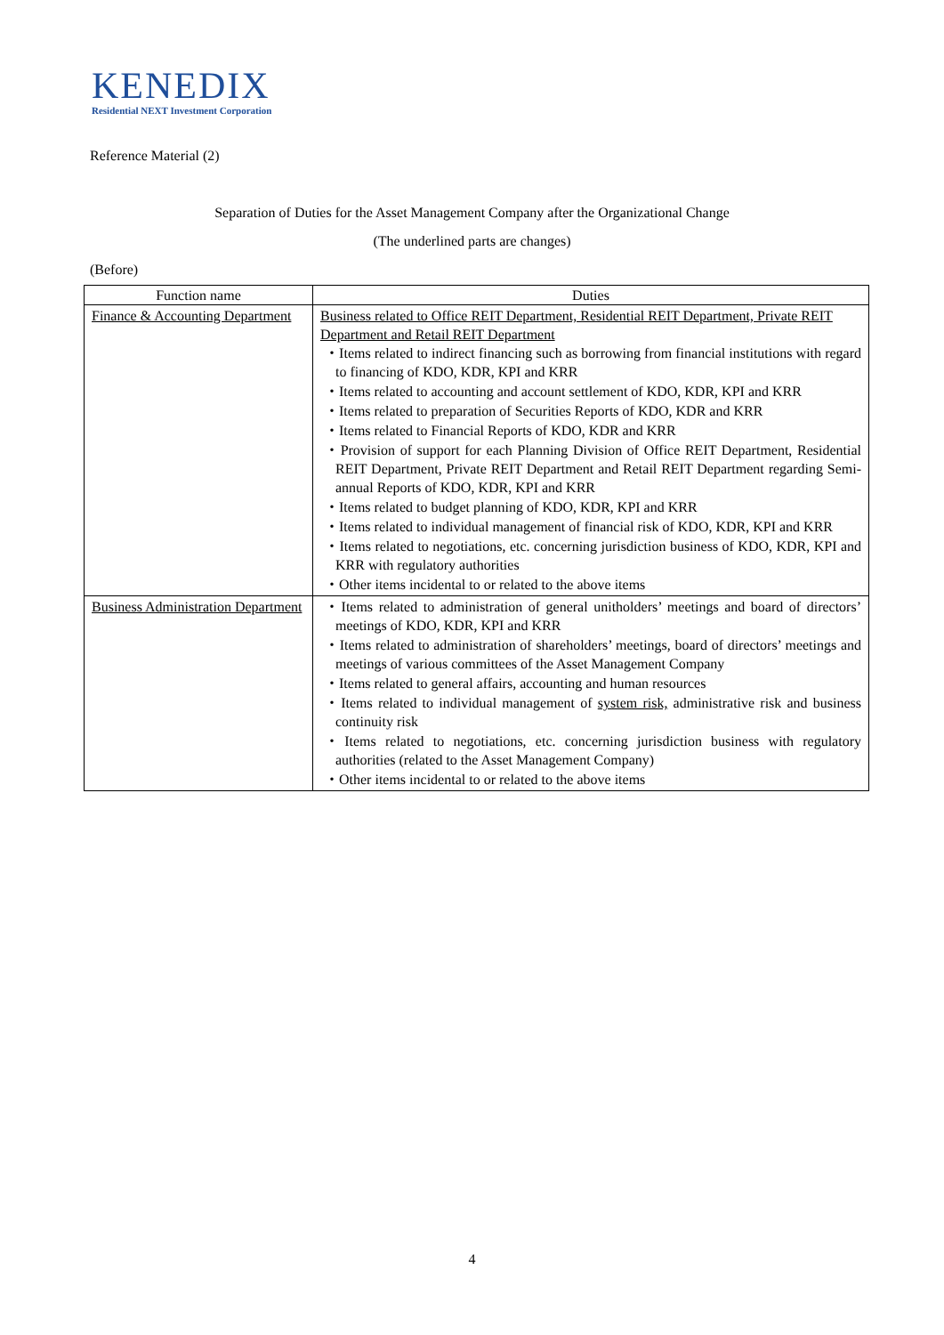KENEDIX
Residential NEXT Investment Corporation
Reference Material (2)
Separation of Duties for the Asset Management Company after the Organizational Change
(The underlined parts are changes)
(Before)
| Function name | Duties |
| --- | --- |
| Finance & Accounting Department | Business related to Office REIT Department, Residential REIT Department, Private REIT Department and Retail REIT Department ・Items related to indirect financing such as borrowing from financial institutions with regard to financing of KDO, KDR, KPI and KRR ・Items related to accounting and account settlement of KDO, KDR, KPI and KRR ・Items related to preparation of Securities Reports of KDO, KDR and KRR ・Items related to Financial Reports of KDO, KDR and KRR ・Provision of support for each Planning Division of Office REIT Department, Residential REIT Department, Private REIT Department and Retail REIT Department regarding Semi-annual Reports of KDO, KDR, KPI and KRR ・Items related to budget planning of KDO, KDR, KPI and KRR ・Items related to individual management of financial risk of KDO, KDR, KPI and KRR ・Items related to negotiations, etc. concerning jurisdiction business of KDO, KDR, KPI and KRR with regulatory authorities ・Other items incidental to or related to the above items |
| Business Administration Department | ・Items related to administration of general unitholders’ meetings and board of directors’ meetings of KDO, KDR, KPI and KRR ・Items related to administration of shareholders’ meetings, board of directors’ meetings and meetings of various committees of the Asset Management Company ・Items related to general affairs, accounting and human resources ・Items related to individual management of system risk, administrative risk and business continuity risk ・Items related to negotiations, etc. concerning jurisdiction business with regulatory authorities (related to the Asset Management Company) ・Other items incidental to or related to the above items |
4